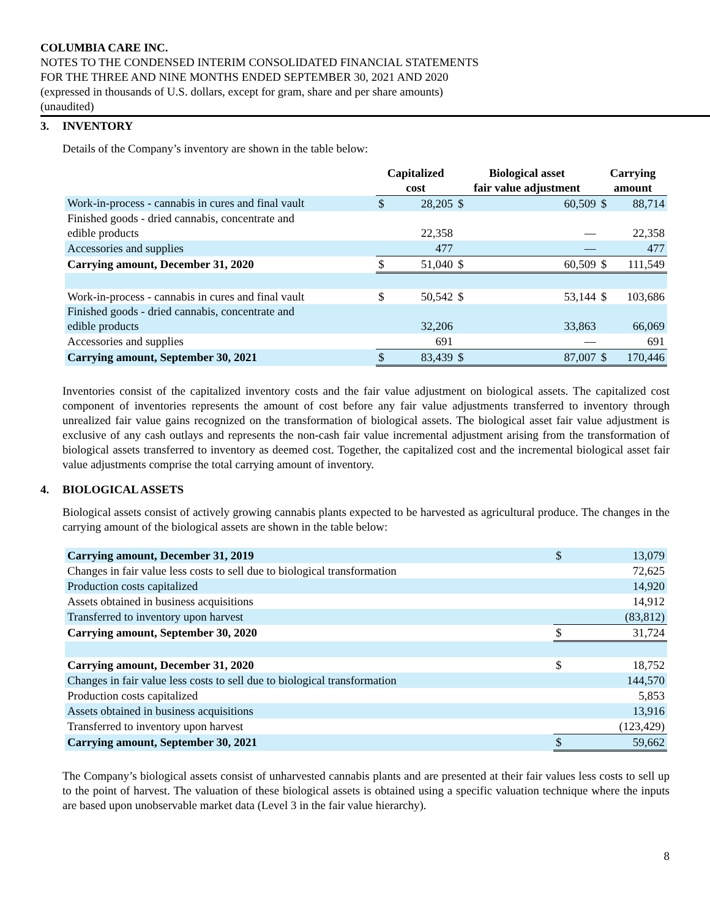COLUMBIA CARE INC.
NOTES TO THE CONDENSED INTERIM CONSOLIDATED FINANCIAL STATEMENTS
FOR THE THREE AND NINE MONTHS ENDED SEPTEMBER 30, 2021 AND 2020
(expressed in thousands of U.S. dollars, except for gram, share and per share amounts)
(unaudited)
3. INVENTORY
Details of the Company’s inventory are shown in the table below:
| | Capitalized cost | | Biological asset fair value adjustment | | Carrying amount | |
| --- | --- | --- | --- | --- | --- | --- |
| Work-in-process - cannabis in cures and final vault | $ | 28,205 | $ | 60,509 | $ | 88,714 |
| Finished goods - dried cannabis, concentrate and edible products | | 22,358 | | — | | 22,358 |
| Accessories and supplies | | 477 | | — | | 477 |
| Carrying amount, December 31, 2020 | $ | 51,040 | $ | 60,509 | $ | 111,549 |
| Work-in-process - cannabis in cures and final vault | $ | 50,542 | $ | 53,144 | $ | 103,686 |
| Finished goods - dried cannabis, concentrate and edible products | | 32,206 | | 33,863 | | 66,069 |
| Accessories and supplies | | 691 | | — | | 691 |
| Carrying amount, September 30, 2021 | $ | 83,439 | $ | 87,007 | $ | 170,446 |
Inventories consist of the capitalized inventory costs and the fair value adjustment on biological assets. The capitalized cost component of inventories represents the amount of cost before any fair value adjustments transferred to inventory through unrealized fair value gains recognized on the transformation of biological assets. The biological asset fair value adjustment is exclusive of any cash outlays and represents the non-cash fair value incremental adjustment arising from the transformation of biological assets transferred to inventory as deemed cost. Together, the capitalized cost and the incremental biological asset fair value adjustments comprise the total carrying amount of inventory.
4. BIOLOGICAL ASSETS
Biological assets consist of actively growing cannabis plants expected to be harvested as agricultural produce. The changes in the carrying amount of the biological assets are shown in the table below:
| Carrying amount, December 31, 2019 | $ | 13,079 |
| Changes in fair value less costs to sell due to biological transformation | | 72,625 |
| Production costs capitalized | | 14,920 |
| Assets obtained in business acquisitions | | 14,912 |
| Transferred to inventory upon harvest | | (83,812) |
| Carrying amount, September 30, 2020 | $ | 31,724 |
| Carrying amount, December 31, 2020 | $ | 18,752 |
| Changes in fair value less costs to sell due to biological transformation | | 144,570 |
| Production costs capitalized | | 5,853 |
| Assets obtained in business acquisitions | | 13,916 |
| Transferred to inventory upon harvest | | (123,429) |
| Carrying amount, September 30, 2021 | $ | 59,662 |
The Company’s biological assets consist of unharvested cannabis plants and are presented at their fair values less costs to sell up to the point of harvest. The valuation of these biological assets is obtained using a specific valuation technique where the inputs are based upon unobservable market data (Level 3 in the fair value hierarchy).
8